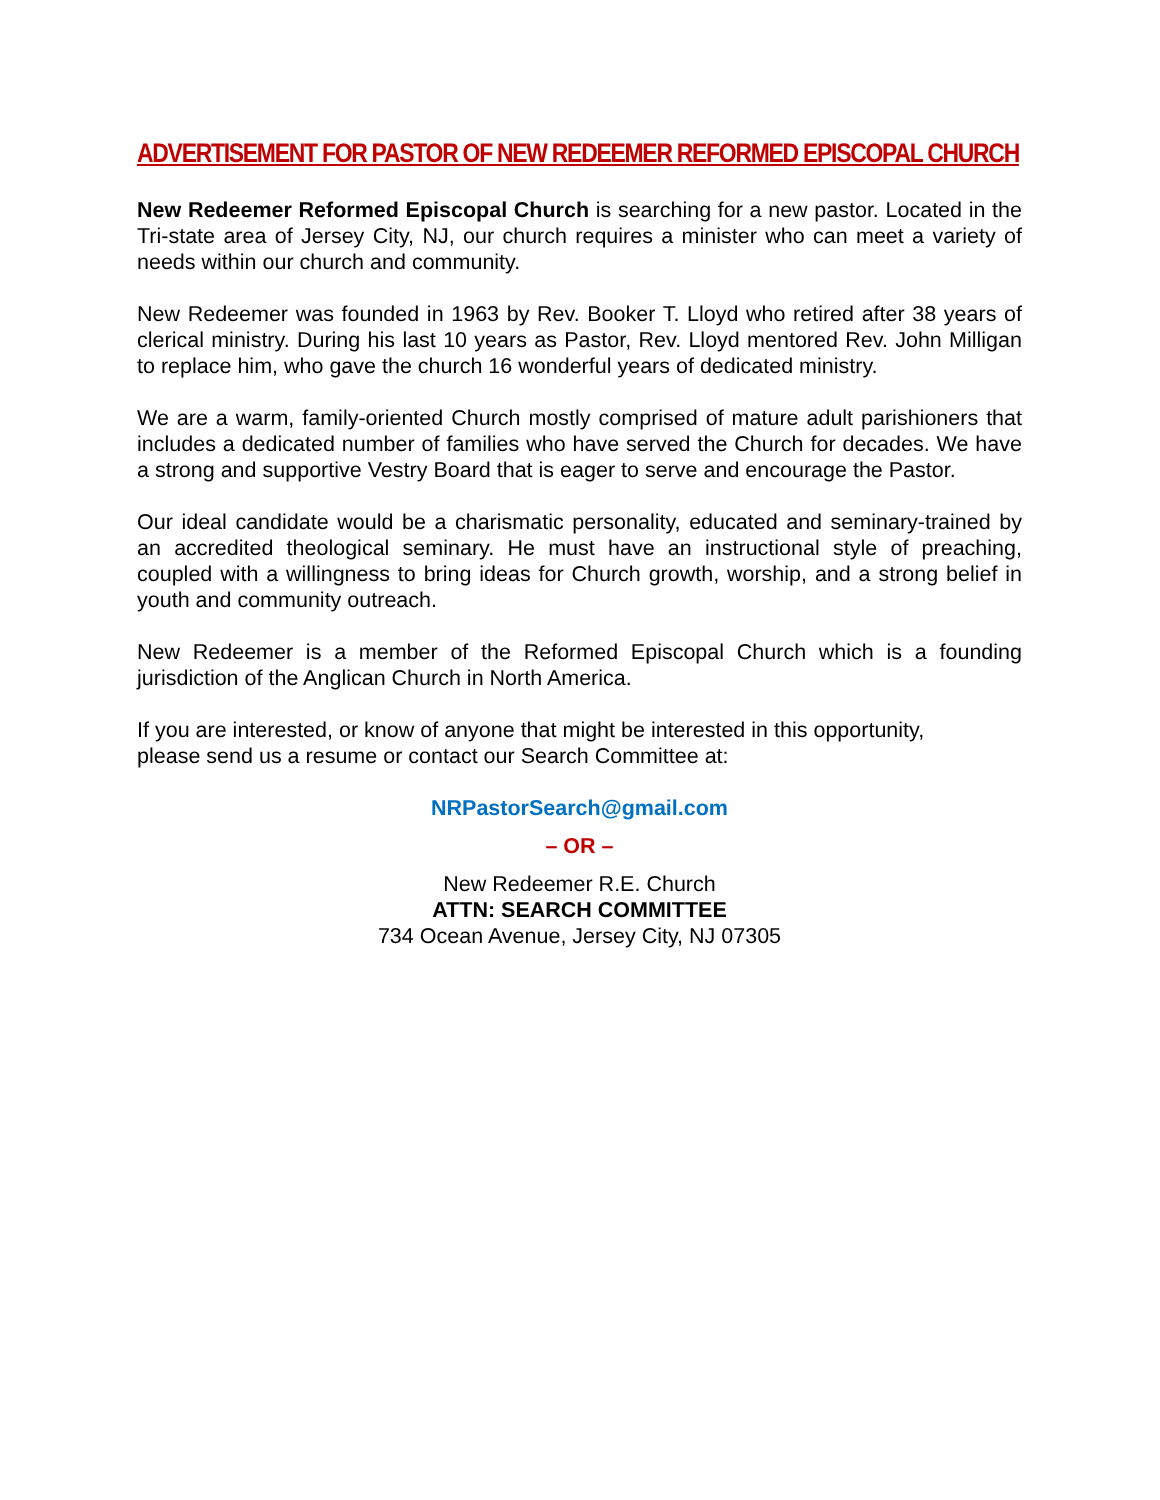ADVERTISEMENT FOR PASTOR OF NEW REDEEMER REFORMED EPISCOPAL CHURCH
New Redeemer Reformed Episcopal Church is searching for a new pastor. Located in the Tri-state area of Jersey City, NJ, our church requires a minister who can meet a variety of needs within our church and community.
New Redeemer was founded in 1963 by Rev. Booker T. Lloyd who retired after 38 years of clerical ministry. During his last 10 years as Pastor, Rev. Lloyd mentored Rev. John Milligan to replace him, who gave the church 16 wonderful years of dedicated ministry.
We are a warm, family-oriented Church mostly comprised of mature adult parishioners that includes a dedicated number of families who have served the Church for decades. We have a strong and supportive Vestry Board that is eager to serve and encourage the Pastor.
Our ideal candidate would be a charismatic personality, educated and seminary-trained by an accredited theological seminary. He must have an instructional style of preaching, coupled with a willingness to bring ideas for Church growth, worship, and a strong belief in youth and community outreach.
New Redeemer is a member of the Reformed Episcopal Church which is a founding jurisdiction of the Anglican Church in North America.
If you are interested, or know of anyone that might be interested in this opportunity,
please send us a resume or contact our Search Committee at:
NRPastorSearch@gmail.com
– OR –
New Redeemer R.E. Church
ATTN: SEARCH COMMITTEE
734 Ocean Avenue, Jersey City, NJ 07305